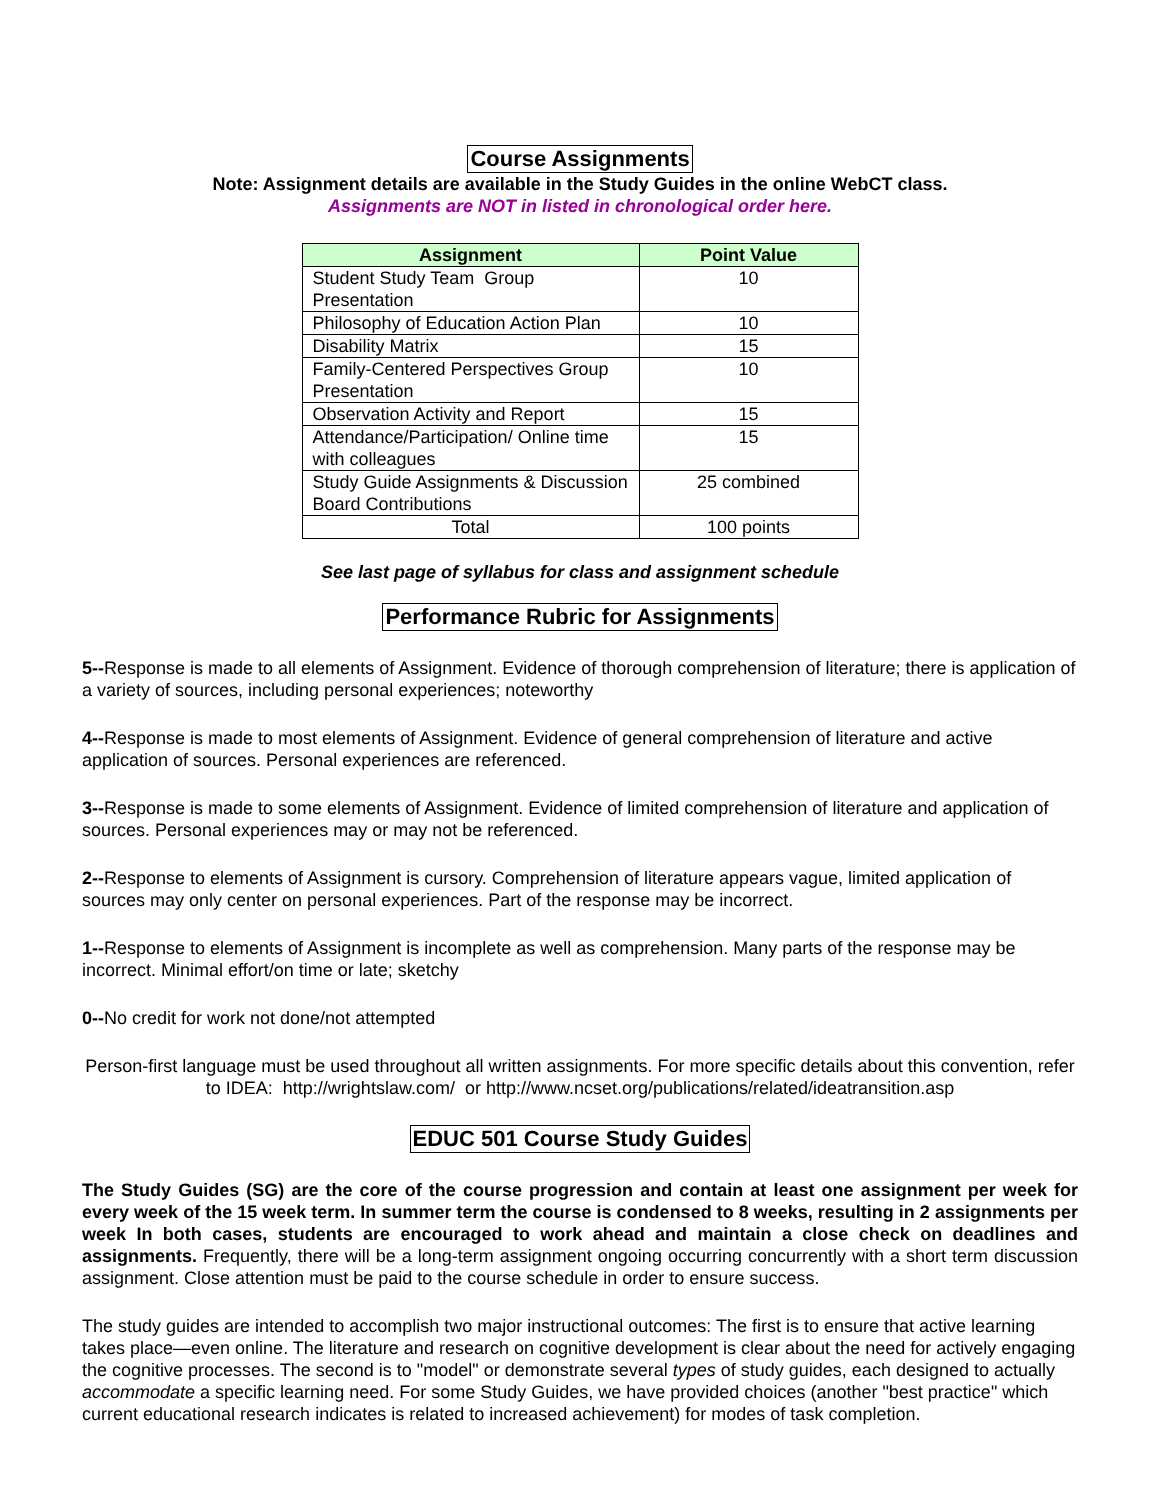Course Assignments
Note: Assignment details are available in the Study Guides in the online WebCT class.
Assignments are NOT in listed in chronological order here.
| Assignment | Point Value |
| --- | --- |
| Student Study Team Group Presentation | 10 |
| Philosophy of Education Action Plan | 10 |
| Disability Matrix | 15 |
| Family-Centered Perspectives Group Presentation | 10 |
| Observation Activity and Report | 15 |
| Attendance/Participation/ Online time with colleagues | 15 |
| Study Guide Assignments & Discussion Board Contributions | 25 combined |
| Total | 100 points |
See last page of syllabus for class and assignment schedule
Performance Rubric for Assignments
5--Response is made to all elements of Assignment. Evidence of thorough comprehension of literature; there is application of a variety of sources, including personal experiences; noteworthy
4--Response is made to most elements of Assignment. Evidence of general comprehension of literature and active application of sources. Personal experiences are referenced.
3--Response is made to some elements of Assignment. Evidence of limited comprehension of literature and application of sources. Personal experiences may or may not be referenced.
2--Response to elements of Assignment is cursory. Comprehension of literature appears vague, limited application of sources may only center on personal experiences. Part of the response may be incorrect.
1--Response to elements of Assignment is incomplete as well as comprehension. Many parts of the response may be incorrect. Minimal effort/on time or late; sketchy
0--No credit for work not done/not attempted
Person-first language must be used throughout all written assignments. For more specific details about this convention, refer to IDEA: http://wrightslaw.com/ or http://www.ncset.org/publications/related/ideatransition.asp
EDUC 501 Course Study Guides
The Study Guides (SG) are the core of the course progression and contain at least one assignment per week for every week of the 15 week term. In summer term the course is condensed to 8 weeks, resulting in 2 assignments per week In both cases, students are encouraged to work ahead and maintain a close check on deadlines and assignments. Frequently, there will be a long-term assignment ongoing occurring concurrently with a short term discussion assignment. Close attention must be paid to the course schedule in order to ensure success.
The study guides are intended to accomplish two major instructional outcomes: The first is to ensure that active learning takes place—even online. The literature and research on cognitive development is clear about the need for actively engaging the cognitive processes. The second is to "model" or demonstrate several types of study guides, each designed to actually accommodate a specific learning need. For some Study Guides, we have provided choices (another "best practice" which current educational research indicates is related to increased achievement) for modes of task completion.